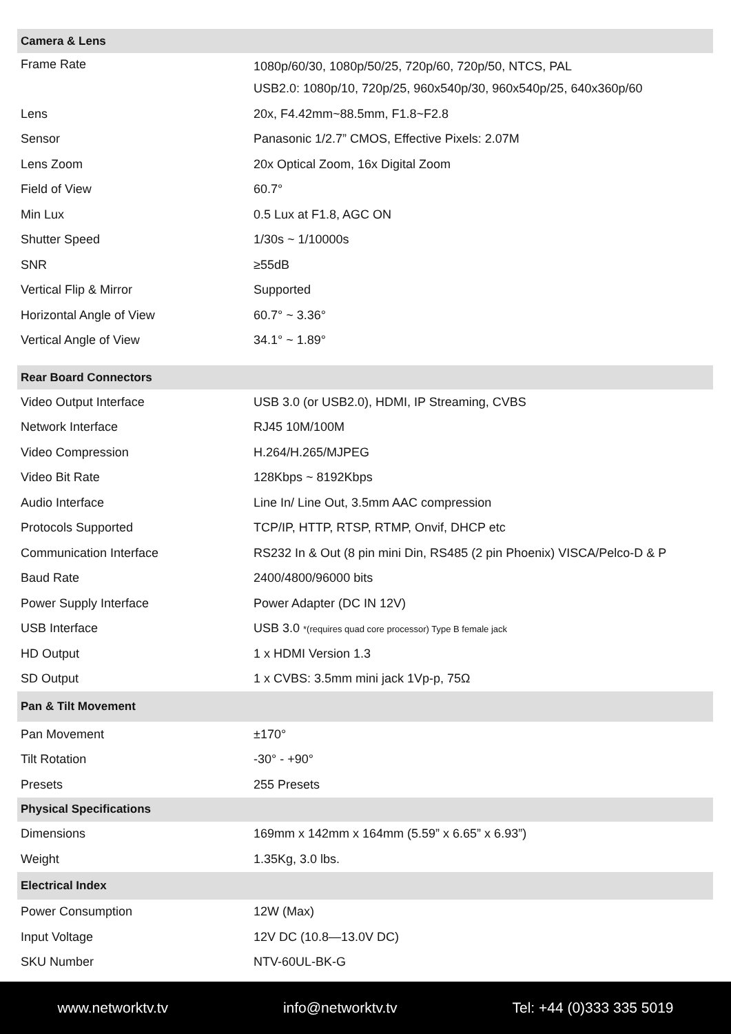| Camera & Lens | |
| Frame Rate | 1080p/60/30, 1080p/50/25, 720p/60, 720p/50, NTCS, PAL USB2.0: 1080p/10, 720p/25, 960x540p/30, 960x540p/25, 640x360p/60 |
| Lens | 20x, F4.42mm~88.5mm, F1.8~F2.8 |
| Sensor | Panasonic 1/2.7” CMOS, Effective Pixels: 2.07M |
| Lens Zoom | 20x Optical Zoom, 16x Digital Zoom |
| Field of View | 60.7° |
| Min Lux | 0.5 Lux at F1.8, AGC ON |
| Shutter Speed | 1/30s ~ 1/10000s |
| SNR | ≥55dB |
| Vertical Flip & Mirror | Supported |
| Horizontal Angle of View | 60.7° ~ 3.36° |
| Vertical Angle of View | 34.1° ~ 1.89° |
| Rear Board Connectors | |
| Video Output Interface | USB 3.0 (or USB2.0), HDMI, IP Streaming, CVBS |
| Network Interface | RJ45 10M/100M |
| Video Compression | H.264/H.265/MJPEG |
| Video Bit Rate | 128Kbps ~ 8192Kbps |
| Audio Interface | Line In/ Line Out, 3.5mm AAC compression |
| Protocols Supported | TCP/IP, HTTP, RTSP, RTMP, Onvif, DHCP etc |
| Communication Interface | RS232 In & Out (8 pin mini Din, RS485 (2 pin Phoenix) VISCA/Pelco-D & P |
| Baud Rate | 2400/4800/96000 bits |
| Power Supply Interface | Power Adapter (DC IN 12V) |
| USB Interface | USB 3.0 *(requires quad core processor) Type B female jack |
| HD Output | 1 x HDMI Version 1.3 |
| SD Output | 1 x CVBS: 3.5mm mini jack 1Vp-p, 75Ω |
| Pan & Tilt Movement | |
| Pan Movement | ±170° |
| Tilt Rotation | -30° - +90° |
| Presets | 255 Presets |
| Physical Specifications | |
| Dimensions | 169mm x 142mm x 164mm (5.59” x 6.65” x 6.93”) |
| Weight | 1.35Kg, 3.0 lbs. |
| Electrical Index | |
| Power Consumption | 12W (Max) |
| Input Voltage | 12V DC (10.8—13.0V DC) |
| SKU Number | NTV-60UL-BK-G |
www.networktv.tv info@networktv.tv Tel: +44 (0)333 335 5019